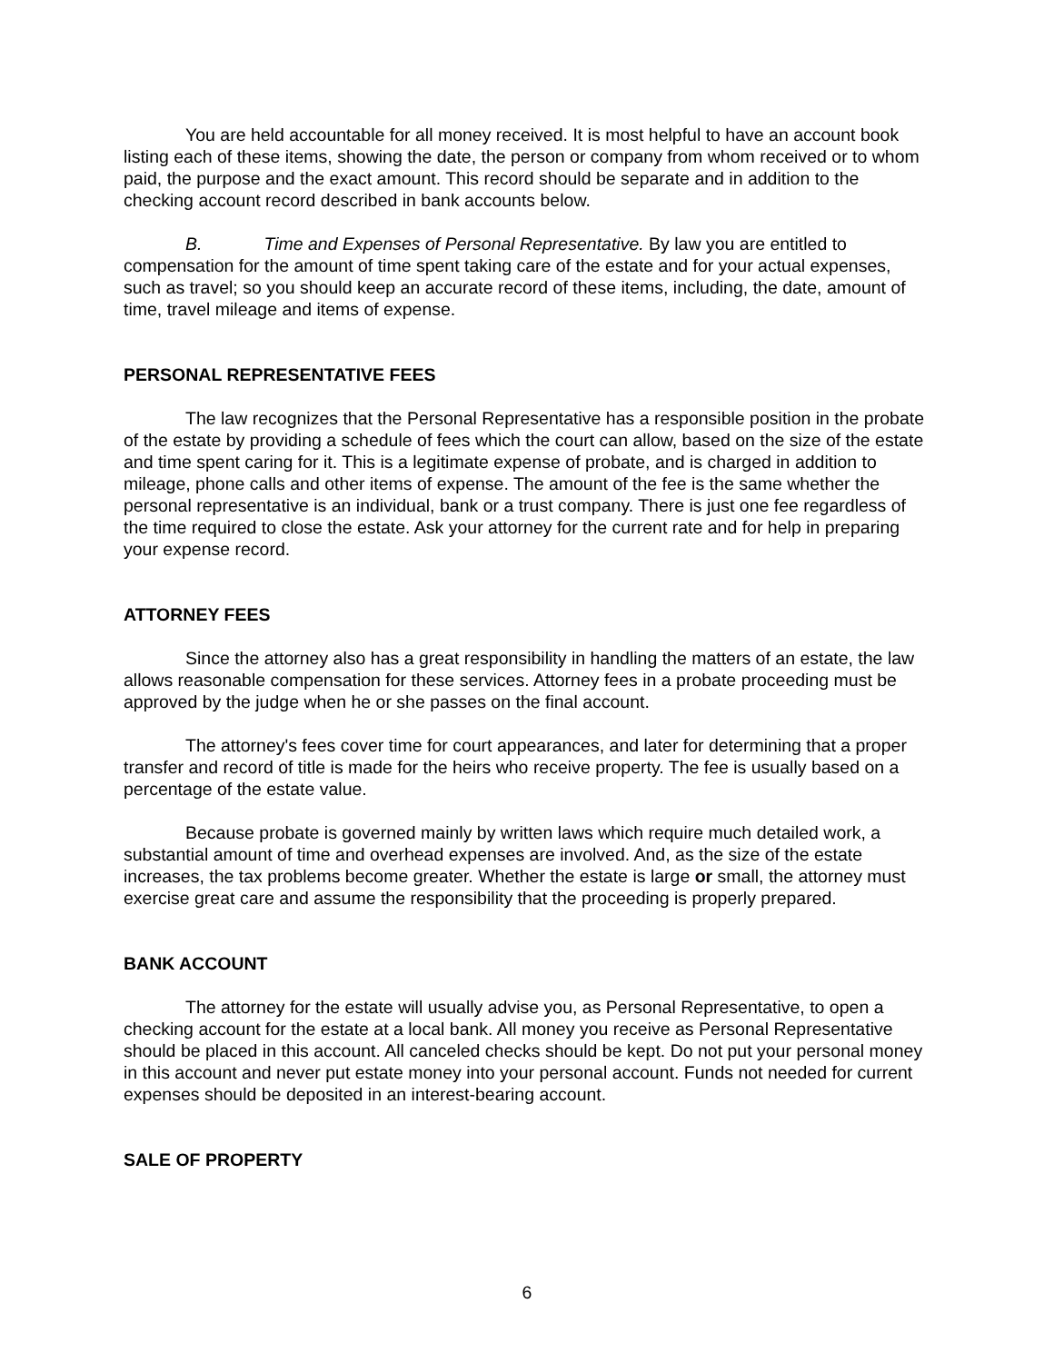You are held accountable for all money received. It is most helpful to have an account book listing each of these items, showing the date, the person or company from whom received or to whom paid, the purpose and the exact amount. This record should be separate and in addition to the checking account record described in bank accounts below.
B. Time and Expenses of Personal Representative. By law you are entitled to compensation for the amount of time spent taking care of the estate and for your actual expenses, such as travel; so you should keep an accurate record of these items, including, the date, amount of time, travel mileage and items of expense.
PERSONAL REPRESENTATIVE FEES
The law recognizes that the Personal Representative has a responsible position in the probate of the estate by providing a schedule of fees which the court can allow, based on the size of the estate and time spent caring for it. This is a legitimate expense of probate, and is charged in addition to mileage, phone calls and other items of expense. The amount of the fee is the same whether the personal representative is an individual, bank or a trust company. There is just one fee regardless of the time required to close the estate. Ask your attorney for the current rate and for help in preparing your expense record.
ATTORNEY FEES
Since the attorney also has a great responsibility in handling the matters of an estate, the law allows reasonable compensation for these services. Attorney fees in a probate proceeding must be approved by the judge when he or she passes on the final account.
The attorney's fees cover time for court appearances, and later for determining that a proper transfer and record of title is made for the heirs who receive property. The fee is usually based on a percentage of the estate value.
Because probate is governed mainly by written laws which require much detailed work, a substantial amount of time and overhead expenses are involved. And, as the size of the estate increases, the tax problems become greater. Whether the estate is large or small, the attorney must exercise great care and assume the responsibility that the proceeding is properly prepared.
BANK ACCOUNT
The attorney for the estate will usually advise you, as Personal Representative, to open a checking account for the estate at a local bank. All money you receive as Personal Representative should be placed in this account. All canceled checks should be kept. Do not put your personal money in this account and never put estate money into your personal account. Funds not needed for current expenses should be deposited in an interest-bearing account.
SALE OF PROPERTY
6